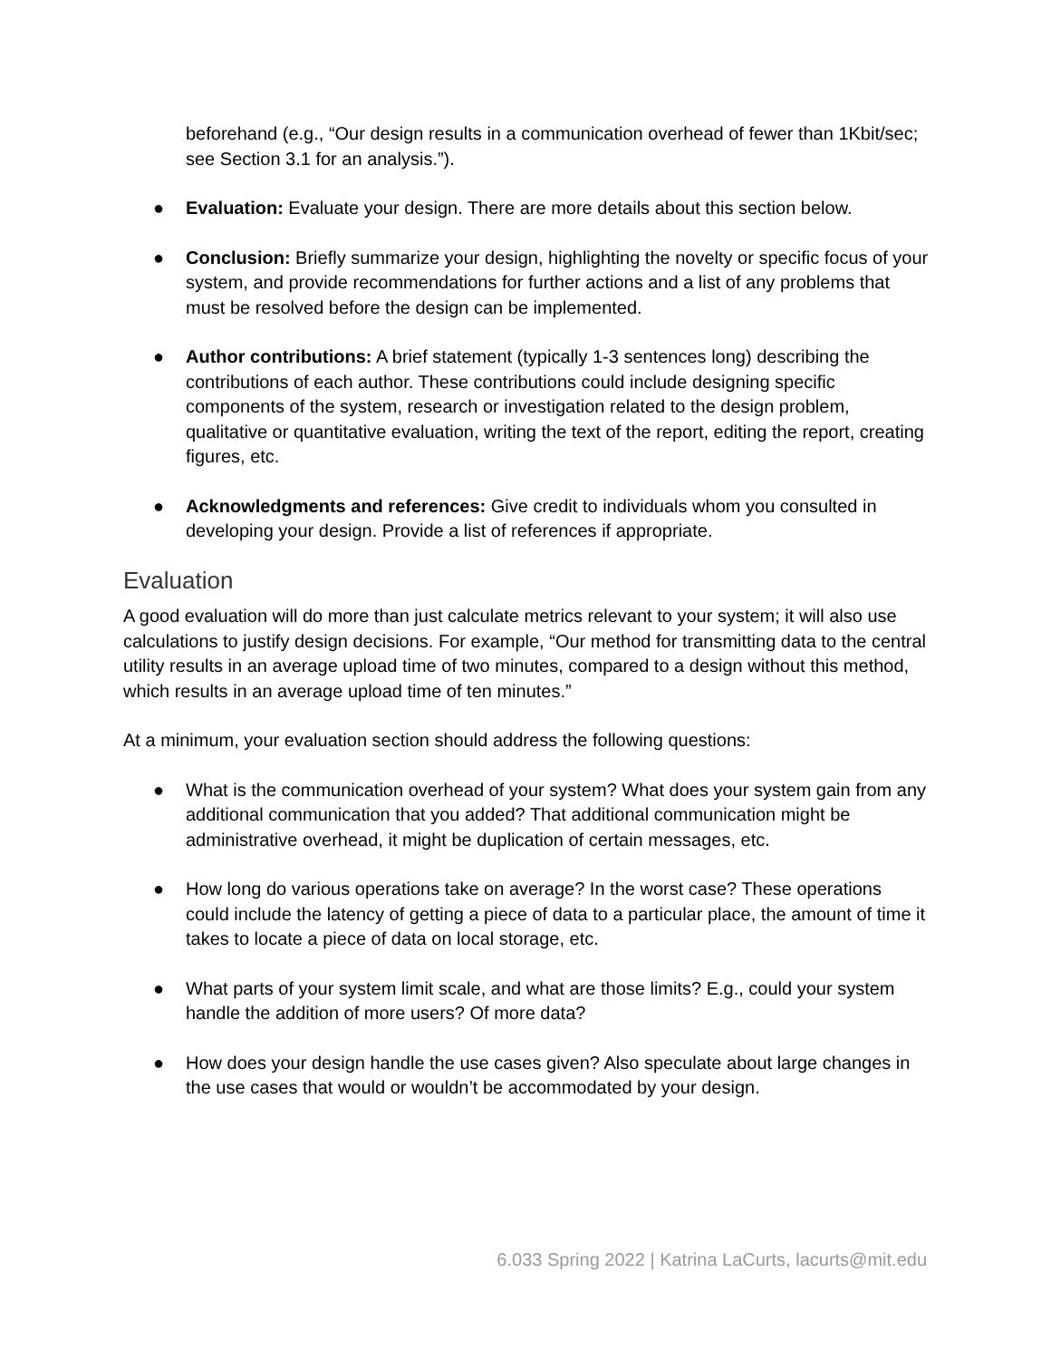beforehand (e.g., “Our design results in a communication overhead of fewer than 1Kbit/sec; see Section 3.1 for an analysis.”).
● Evaluation: Evaluate your design. There are more details about this section below.
● Conclusion: Briefly summarize your design, highlighting the novelty or specific focus of your system, and provide recommendations for further actions and a list of any problems that must be resolved before the design can be implemented.
● Author contributions: A brief statement (typically 1-3 sentences long) describing the contributions of each author. These contributions could include designing specific components of the system, research or investigation related to the design problem, qualitative or quantitative evaluation, writing the text of the report, editing the report, creating figures, etc.
● Acknowledgments and references: Give credit to individuals whom you consulted in developing your design. Provide a list of references if appropriate.
Evaluation
A good evaluation will do more than just calculate metrics relevant to your system; it will also use calculations to justify design decisions. For example, “Our method for transmitting data to the central utility results in an average upload time of two minutes, compared to a design without this method, which results in an average upload time of ten minutes.”
At a minimum, your evaluation section should address the following questions:
● What is the communication overhead of your system? What does your system gain from any additional communication that you added? That additional communication might be administrative overhead, it might be duplication of certain messages, etc.
● How long do various operations take on average? In the worst case? These operations could include the latency of getting a piece of data to a particular place, the amount of time it takes to locate a piece of data on local storage, etc.
● What parts of your system limit scale, and what are those limits? E.g., could your system handle the addition of more users? Of more data?
● How does your design handle the use cases given? Also speculate about large changes in the use cases that would or wouldn’t be accommodated by your design.
6.033 Spring 2022 | Katrina LaCurts, lacurts@mit.edu